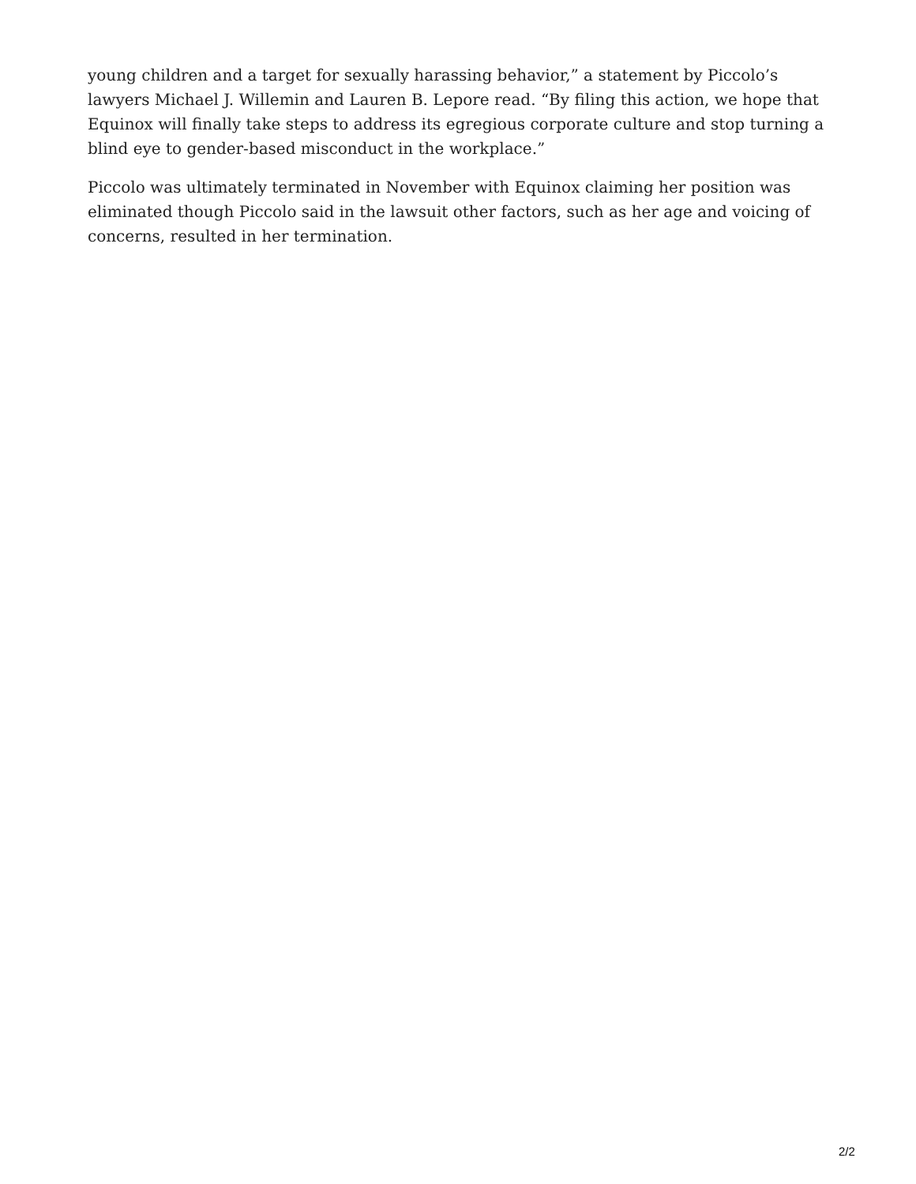young children and a target for sexually harassing behavior,” a statement by Piccolo’s lawyers Michael J. Willemin and Lauren B. Lepore read. “By filing this action, we hope that Equinox will finally take steps to address its egregious corporate culture and stop turning a blind eye to gender-based misconduct in the workplace.”
Piccolo was ultimately terminated in November with Equinox claiming her position was eliminated though Piccolo said in the lawsuit other factors, such as her age and voicing of concerns, resulted in her termination.
2/2